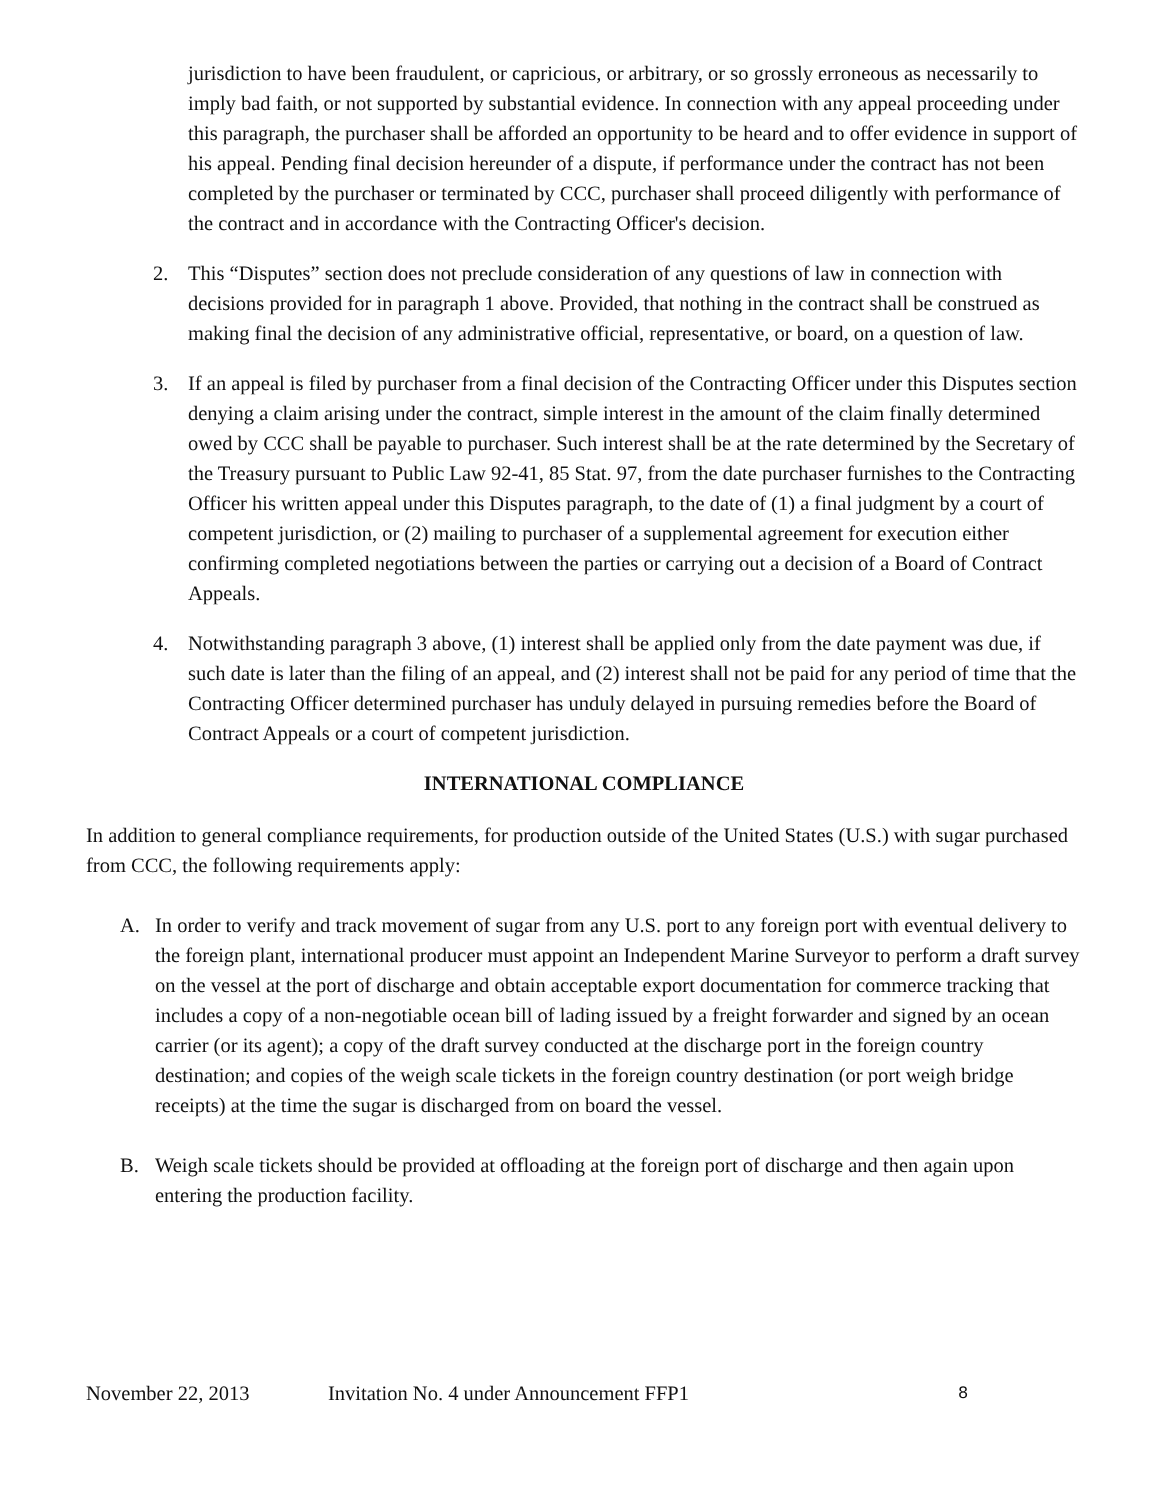jurisdiction to have been fraudulent, or capricious, or arbitrary, or so grossly erroneous as necessarily to imply bad faith, or not supported by substantial evidence. In connection with any appeal proceeding under this paragraph, the purchaser shall be afforded an opportunity to be heard and to offer evidence in support of his appeal. Pending final decision hereunder of a dispute, if performance under the contract has not been completed by the purchaser or terminated by CCC, purchaser shall proceed diligently with performance of the contract and in accordance with the Contracting Officer's decision.
2. This “Disputes” section does not preclude consideration of any questions of law in connection with decisions provided for in paragraph 1 above. Provided, that nothing in the contract shall be construed as making final the decision of any administrative official, representative, or board, on a question of law.
3. If an appeal is filed by purchaser from a final decision of the Contracting Officer under this Disputes section denying a claim arising under the contract, simple interest in the amount of the claim finally determined owed by CCC shall be payable to purchaser. Such interest shall be at the rate determined by the Secretary of the Treasury pursuant to Public Law 92-41, 85 Stat. 97, from the date purchaser furnishes to the Contracting Officer his written appeal under this Disputes paragraph, to the date of (1) a final judgment by a court of competent jurisdiction, or (2) mailing to purchaser of a supplemental agreement for execution either confirming completed negotiations between the parties or carrying out a decision of a Board of Contract Appeals.
4. Notwithstanding paragraph 3 above, (1) interest shall be applied only from the date payment was due, if such date is later than the filing of an appeal, and (2) interest shall not be paid for any period of time that the Contracting Officer determined purchaser has unduly delayed in pursuing remedies before the Board of Contract Appeals or a court of competent jurisdiction.
INTERNATIONAL COMPLIANCE
In addition to general compliance requirements, for production outside of the United States (U.S.) with sugar purchased from CCC, the following requirements apply:
A. In order to verify and track movement of sugar from any U.S. port to any foreign port with eventual delivery to the foreign plant, international producer must appoint an Independent Marine Surveyor to perform a draft survey on the vessel at the port of discharge and obtain acceptable export documentation for commerce tracking that includes a copy of a non-negotiable ocean bill of lading issued by a freight forwarder and signed by an ocean carrier (or its agent); a copy of the draft survey conducted at the discharge port in the foreign country destination; and copies of the weigh scale tickets in the foreign country destination (or port weigh bridge receipts) at the time the sugar is discharged from on board the vessel.
B. Weigh scale tickets should be provided at offloading at the foreign port of discharge and then again upon entering the production facility.
November 22, 2013 Invitation No. 4 under Announcement FFP1 8